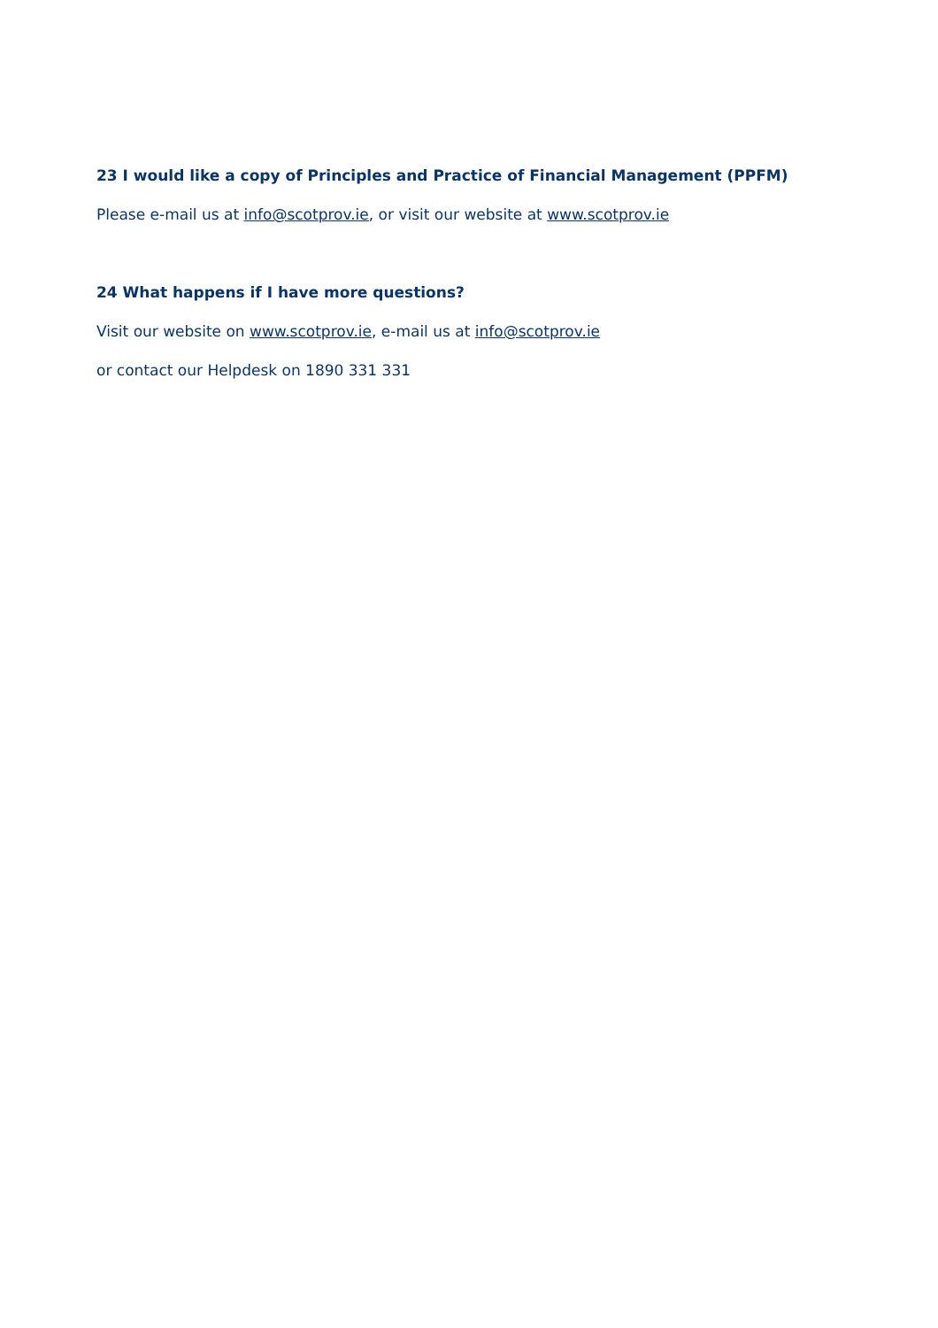23 I would like a copy of Principles and Practice of Financial Management (PPFM)
Please e-mail us at info@scotprov.ie, or visit our website at www.scotprov.ie
24 What happens if I have more questions?
Visit our website on www.scotprov.ie, e-mail us at info@scotprov.ie
or contact our Helpdesk on 1890 331 331